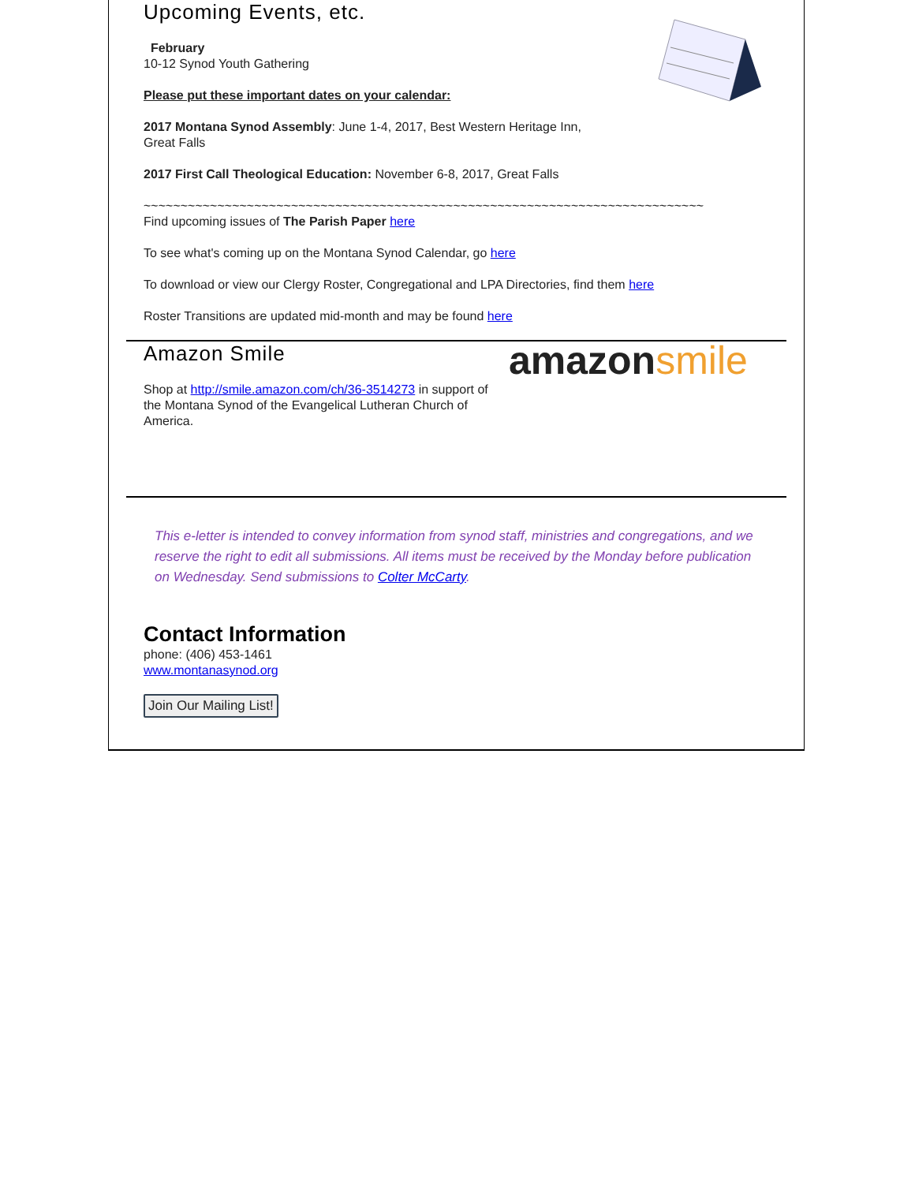Upcoming Events, etc.
February
10-12 Synod Youth Gathering
Please put these important dates on your calendar:
2017 Montana Synod Assembly: June 1-4, 2017, Best Western Heritage Inn,
Great Falls
2017 First Call Theological Education: November 6-8, 2017, Great Falls
~~~~~~~~~~~~~~~~~~~~~~~~~~~~~~~~~~~~~~~~~~~~~~~~~~~~~~~~~~~~~~~~~~~~~~~~~~~~
Find upcoming issues of The Parish Paper here
To see what's coming up on the Montana Synod Calendar, go here
To download or view our Clergy Roster, Congregational and LPA Directories, find them here
Roster Transitions are updated mid-month and may be found here
amazon smile
Amazon Smile
Shop at http://smile.amazon.com/ch/36-3514273 in support of the Montana Synod of the Evangelical Lutheran Church of America.
This e-letter is intended to convey information from synod staff, ministries and congregations, and we reserve the right to edit all submissions. All items must be received by the Monday before publication on Wednesday. Send submissions to Colter McCarty.
Contact Information
phone: (406) 453-1461
www.montanasynod.org
Join Our Mailing List!